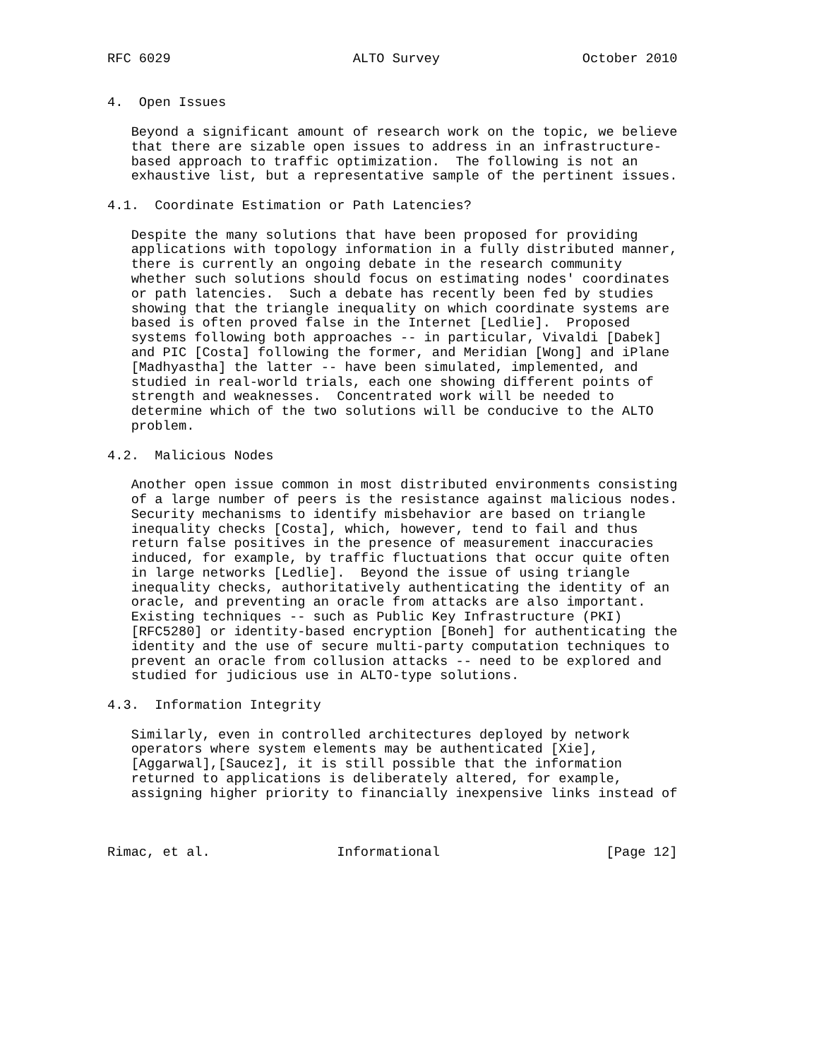RFC 6029                       ALTO Survey                  October 2010


4.  Open Issues

   Beyond a significant amount of research work on the topic, we believe
   that there are sizable open issues to address in an infrastructure-
   based approach to traffic optimization.  The following is not an
   exhaustive list, but a representative sample of the pertinent issues.

4.1.  Coordinate Estimation or Path Latencies?

   Despite the many solutions that have been proposed for providing
   applications with topology information in a fully distributed manner,
   there is currently an ongoing debate in the research community
   whether such solutions should focus on estimating nodes' coordinates
   or path latencies.  Such a debate has recently been fed by studies
   showing that the triangle inequality on which coordinate systems are
   based is often proved false in the Internet [Ledlie].  Proposed
   systems following both approaches -- in particular, Vivaldi [Dabek]
   and PIC [Costa] following the former, and Meridian [Wong] and iPlane
   [Madhyastha] the latter -- have been simulated, implemented, and
   studied in real-world trials, each one showing different points of
   strength and weaknesses.  Concentrated work will be needed to
   determine which of the two solutions will be conducive to the ALTO
   problem.

4.2.  Malicious Nodes

   Another open issue common in most distributed environments consisting
   of a large number of peers is the resistance against malicious nodes.
   Security mechanisms to identify misbehavior are based on triangle
   inequality checks [Costa], which, however, tend to fail and thus
   return false positives in the presence of measurement inaccuracies
   induced, for example, by traffic fluctuations that occur quite often
   in large networks [Ledlie].  Beyond the issue of using triangle
   inequality checks, authoritatively authenticating the identity of an
   oracle, and preventing an oracle from attacks are also important.
   Existing techniques -- such as Public Key Infrastructure (PKI)
   [RFC5280] or identity-based encryption [Boneh] for authenticating the
   identity and the use of secure multi-party computation techniques to
   prevent an oracle from collusion attacks -- need to be explored and
   studied for judicious use in ALTO-type solutions.

4.3.  Information Integrity

   Similarly, even in controlled architectures deployed by network
   operators where system elements may be authenticated [Xie],
   [Aggarwal],[Saucez], it is still possible that the information
   returned to applications is deliberately altered, for example,
   assigning higher priority to financially inexpensive links instead of



Rimac, et al.                Informational                     [Page 12]